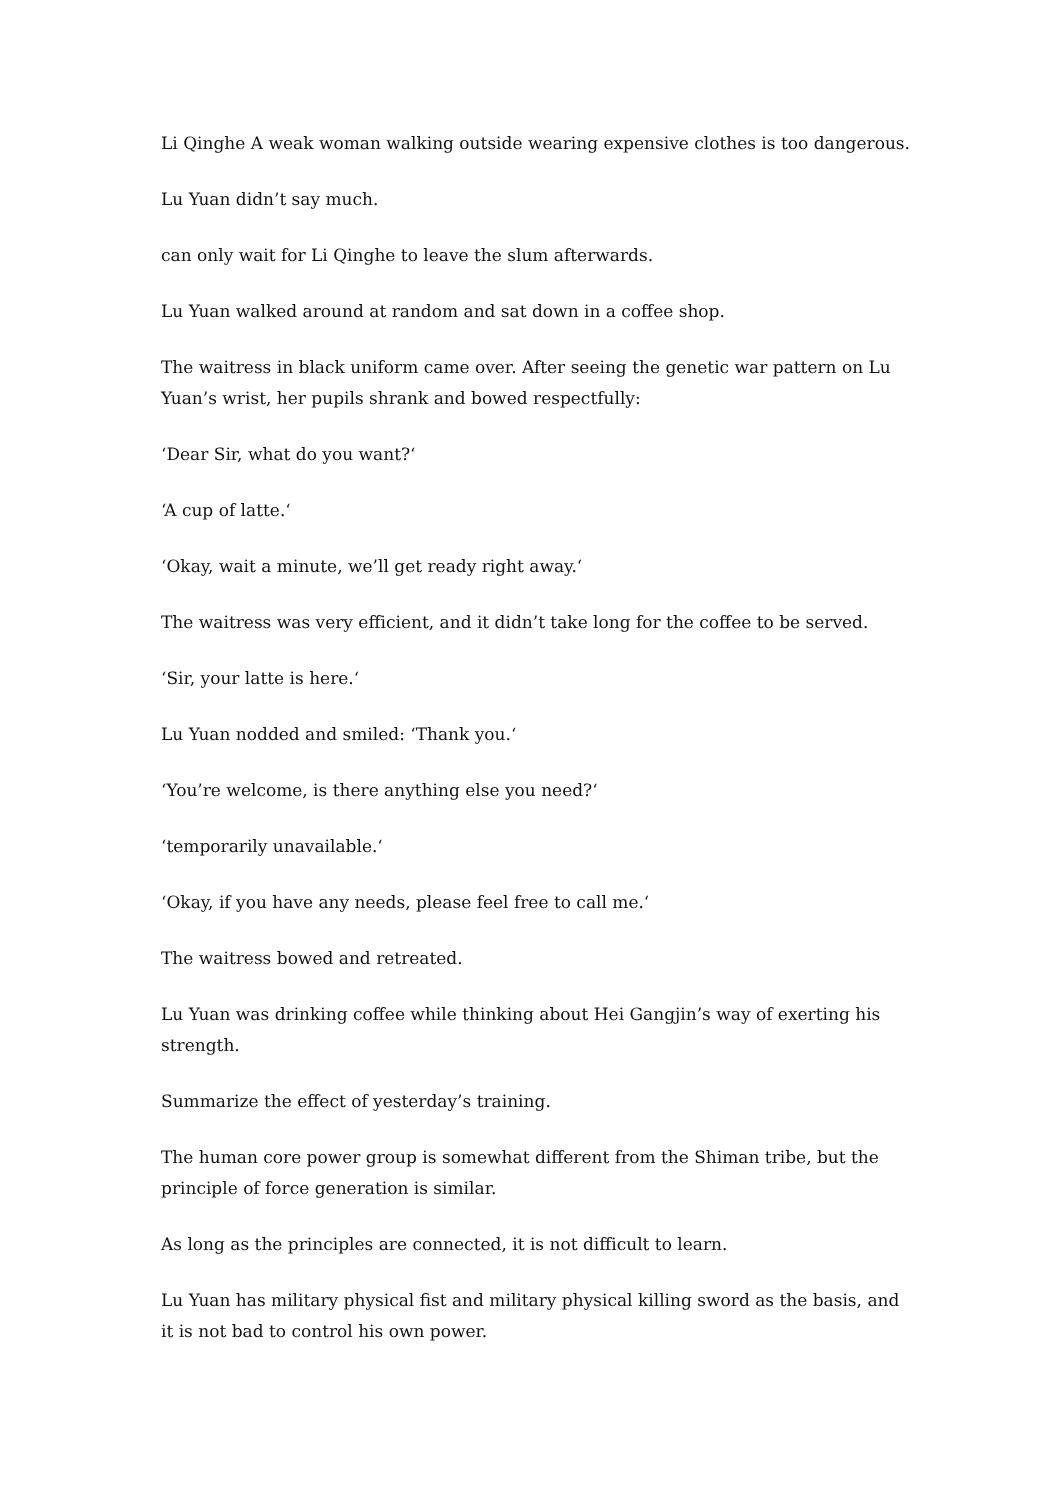Li Qinghe A weak woman walking outside wearing expensive clothes is too dangerous.
Lu Yuan didn’t say much.
can only wait for Li Qinghe to leave the slum afterwards.
Lu Yuan walked around at random and sat down in a coffee shop.
The waitress in black uniform came over. After seeing the genetic war pattern on Lu Yuan’s wrist, her pupils shrank and bowed respectfully:
‘Dear Sir, what do you want?‘
‘A cup of latte.‘
‘Okay, wait a minute, we’ll get ready right away.‘
The waitress was very efficient, and it didn’t take long for the coffee to be served.
‘Sir, your latte is here.‘
Lu Yuan nodded and smiled: ‘Thank you.‘
‘You’re welcome, is there anything else you need?‘
‘temporarily unavailable.‘
‘Okay, if you have any needs, please feel free to call me.‘
The waitress bowed and retreated.
Lu Yuan was drinking coffee while thinking about Hei Gangjin’s way of exerting his strength.
Summarize the effect of yesterday’s training.
The human core power group is somewhat different from the Shiman tribe, but the principle of force generation is similar.
As long as the principles are connected, it is not difficult to learn.
Lu Yuan has military physical fist and military physical killing sword as the basis, and it is not bad to control his own power.